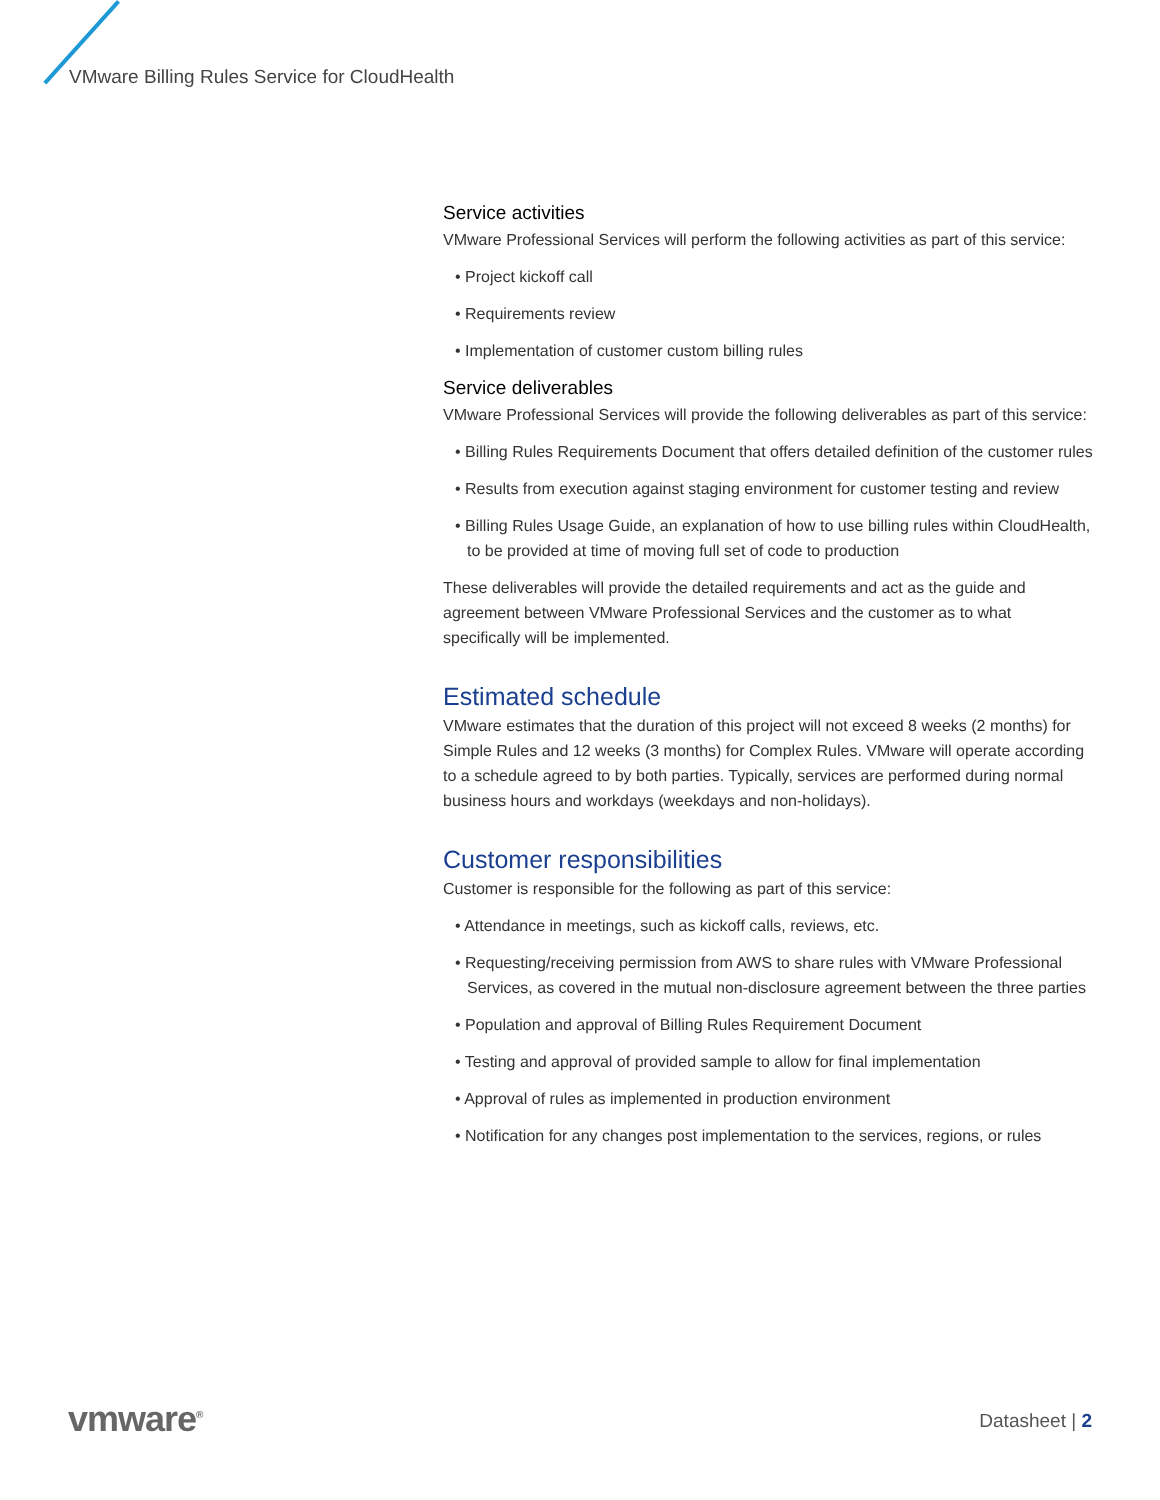VMware Billing Rules Service for CloudHealth
Service activities
VMware Professional Services will perform the following activities as part of this service:
• Project kickoff call
• Requirements review
• Implementation of customer custom billing rules
Service deliverables
VMware Professional Services will provide the following deliverables as part of this service:
• Billing Rules Requirements Document that offers detailed definition of the customer rules
• Results from execution against staging environment for customer testing and review
• Billing Rules Usage Guide, an explanation of how to use billing rules within CloudHealth, to be provided at time of moving full set of code to production
These deliverables will provide the detailed requirements and act as the guide and agreement between VMware Professional Services and the customer as to what specifically will be implemented.
Estimated schedule
VMware estimates that the duration of this project will not exceed 8 weeks (2 months) for Simple Rules and 12 weeks (3 months) for Complex Rules. VMware will operate according to a schedule agreed to by both parties. Typically, services are performed during normal business hours and workdays (weekdays and non-holidays).
Customer responsibilities
Customer is responsible for the following as part of this service:
• Attendance in meetings, such as kickoff calls, reviews, etc.
• Requesting/receiving permission from AWS to share rules with VMware Professional Services, as covered in the mutual non-disclosure agreement between the three parties
• Population and approval of Billing Rules Requirement Document
• Testing and approval of provided sample to allow for final implementation
• Approval of rules as implemented in production environment
• Notification for any changes post implementation to the services, regions, or rules
vmware<sup>®</sup> Datasheet | 2